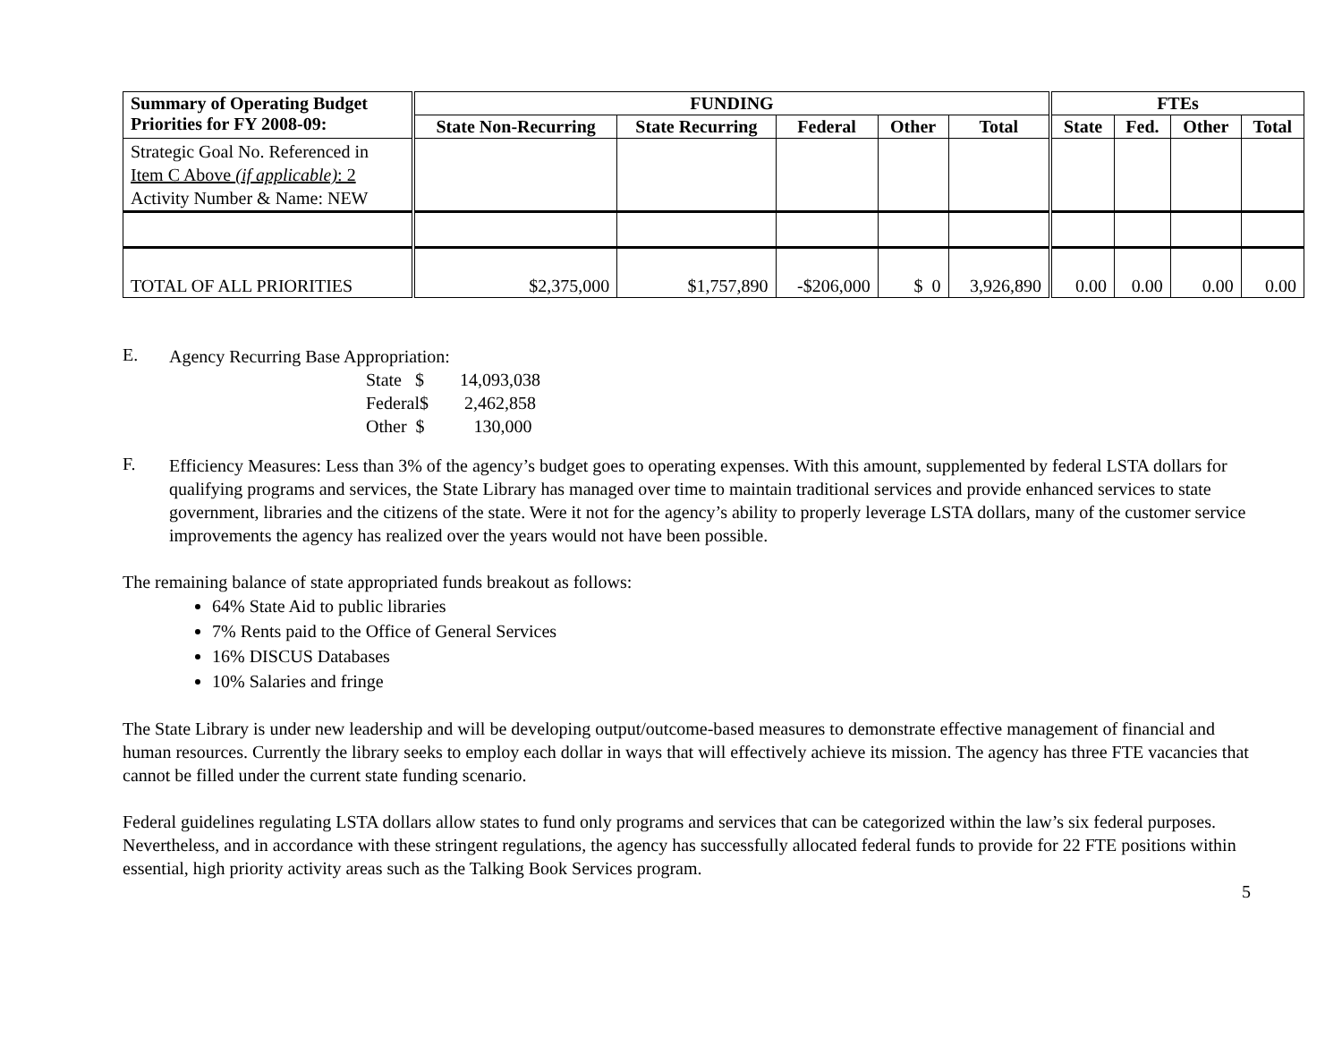| Summary of Operating Budget Priorities for FY 2008-09: | FUNDING | | | | | FTEs | | | |
| --- | --- | --- | --- | --- | --- | --- | --- | --- | --- |
| | State Non-Recurring | State Recurring | Federal | Other | Total | State | Fed. | Other | Total |
| Strategic Goal No. Referenced in Item C Above (if applicable) : 2 Activity Number & Name: NEW | | | | | | | | | |
| TOTAL OF ALL PRIORITIES | $2,375,000 | $1,757,890 | -$206,000 | $ 0 | 3,926,890 | 0.00 | 0.00 | 0.00 | 0.00 |
E.
Agency Recurring Base Appropriation:
State $ 14,093,038
Federal$ 2,462,858
Other $ 130,000
F.
Efficiency Measures: Less than 3% of the agency’s budget goes to operating expenses. With this amount, supplemented by federal LSTA dollars for qualifying programs and services, the State Library has managed over time to maintain traditional services and provide enhanced services to state government, libraries and the citizens of the state. Were it not for the agency’s ability to properly leverage LSTA dollars, many of the customer service improvements the agency has realized over the years would not have been possible.
The remaining balance of state appropriated funds breakout as follows:
64% State Aid to public libraries
7% Rents paid to the Office of General Services
16% DISCUS Databases
10% Salaries and fringe
The State Library is under new leadership and will be developing output/outcome-based measures to demonstrate effective management of financial and human resources. Currently the library seeks to employ each dollar in ways that will effectively achieve its mission. The agency has three FTE vacancies that cannot be filled under the current state funding scenario.
Federal guidelines regulating LSTA dollars allow states to fund only programs and services that can be categorized within the law’s six federal purposes. Nevertheless, and in accordance with these stringent regulations, the agency has successfully allocated federal funds to provide for 22 FTE positions within essential, high priority activity areas such as the Talking Book Services program.
5